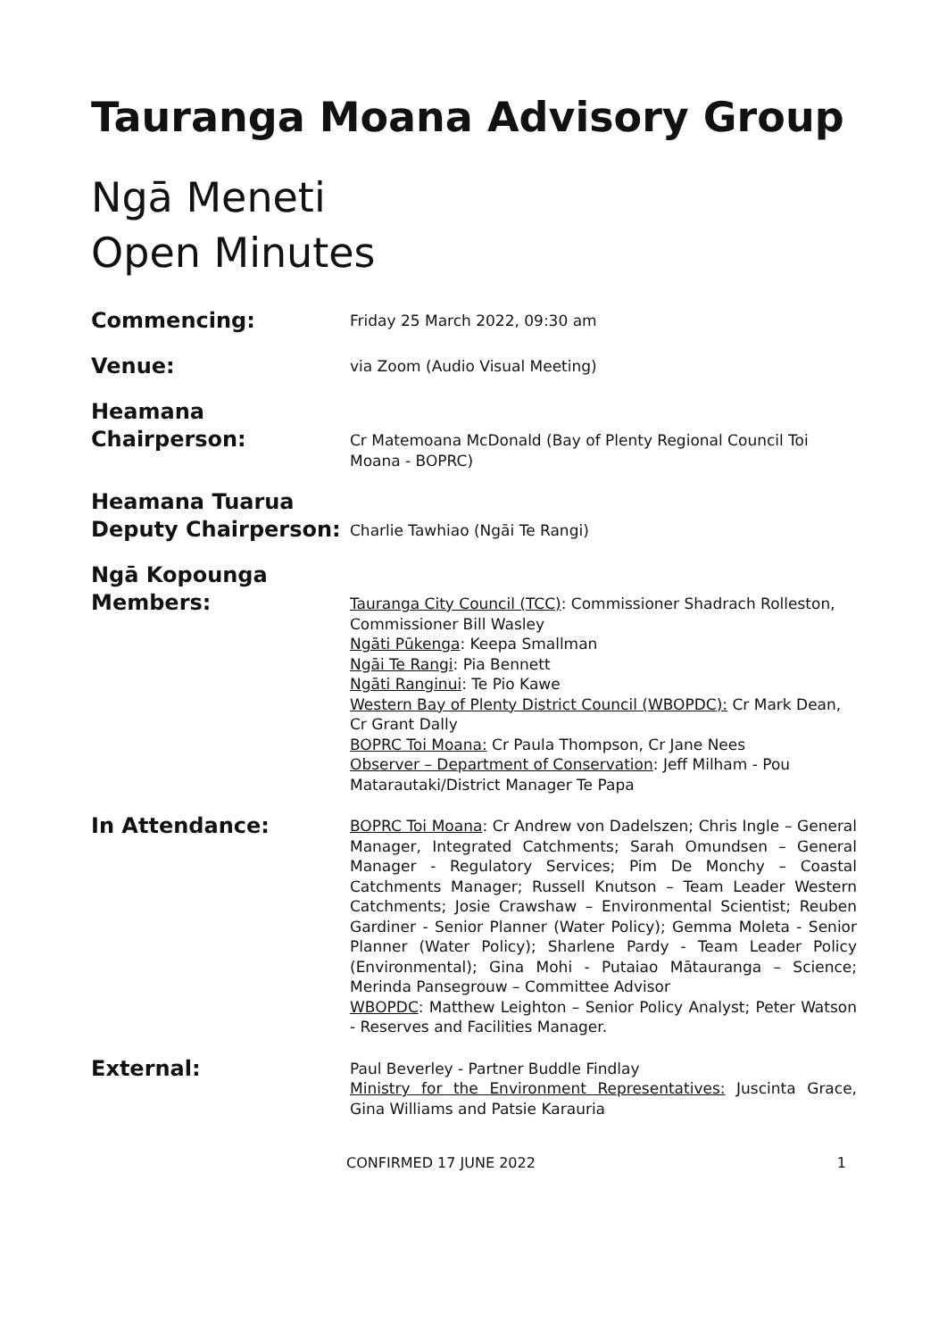Tauranga Moana Advisory Group
Ngā Meneti
Open Minutes
Commencing:
Friday 25 March 2022, 09:30 am
Venue:
via Zoom (Audio Visual Meeting)
Heamana
Chairperson:
Cr Matemoana McDonald (Bay of Plenty Regional Council Toi Moana - BOPRC)
Heamana Tuarua
Deputy Chairperson:
Charlie Tawhiao (Ngāi Te Rangi)
Ngā Kopounga
Members:
Tauranga City Council (TCC): Commissioner Shadrach Rolleston, Commissioner Bill Wasley
Ngāti Pūkenga: Keepa Smallman
Ngāi Te Rangi: Pia Bennett
Ngāti Ranginui: Te Pio Kawe
Western Bay of Plenty District Council (WBOPDC): Cr Mark Dean, Cr Grant Dally
BOPRC Toi Moana: Cr Paula Thompson, Cr Jane Nees
Observer – Department of Conservation: Jeff Milham - Pou Matarautaki/District Manager Te Papa
In Attendance:
BOPRC Toi Moana: Cr Andrew von Dadelszen; Chris Ingle – General Manager, Integrated Catchments; Sarah Omundsen – General Manager - Regulatory Services; Pim De Monchy – Coastal Catchments Manager; Russell Knutson – Team Leader Western Catchments; Josie Crawshaw – Environmental Scientist; Reuben Gardiner - Senior Planner (Water Policy); Gemma Moleta - Senior Planner (Water Policy); Sharlene Pardy - Team Leader Policy (Environmental); Gina Mohi - Putaiao Mātauranga – Science; Merinda Pansegrouw – Committee Advisor
WBOPDC: Matthew Leighton – Senior Policy Analyst; Peter Watson - Reserves and Facilities Manager.
External:
Paul Beverley - Partner Buddle Findlay
Ministry for the Environment Representatives: Juscinta Grace, Gina Williams and Patsie Karauria
CONFIRMED 17 JUNE 2022 1